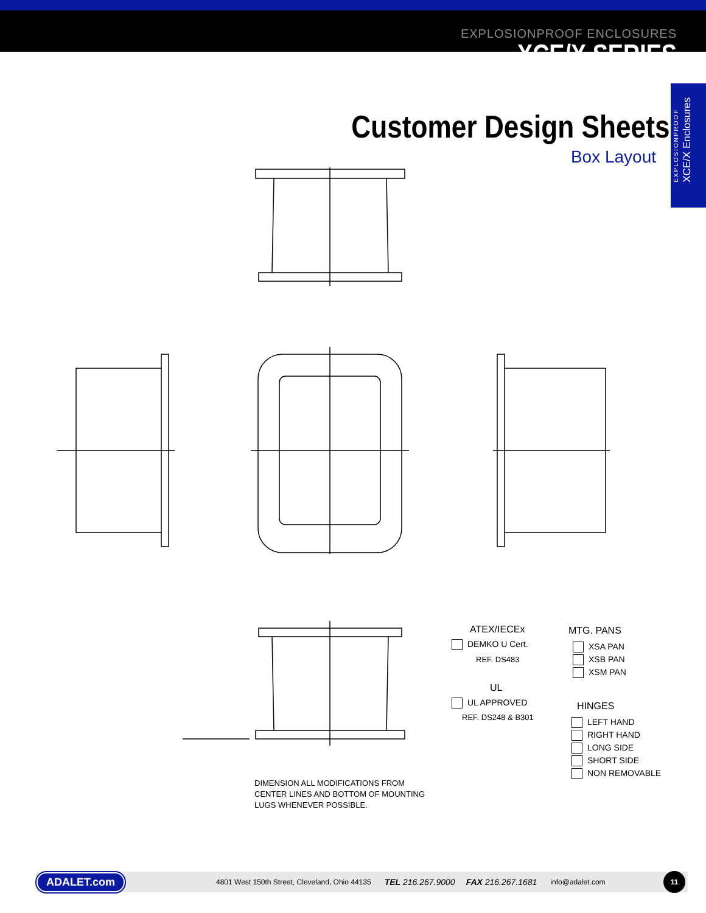EXPLOSIONPROOF ENCLOSURES
XCE/X SERIES
EXPLOSIONPROOF
XCE/X Enclosures
Customer Design Sheets
Box Layout
ATEX/IECEx
DEMKO U Cert.
REF. DS483
UL
UL APPROVED
REF. DS248 & B301
MTG. PANS
XSA PAN
XSB PAN
XSM PAN
HINGES
LEFT HAND
RIGHT HAND
LONG SIDE
SHORT SIDE
NON REMOVABLE
DIMENSION ALL MODIFICATIONS FROM
CENTER LINES AND BOTTOM OF MOUNTING
LUGS WHENEVER POSSIBLE.
ADALET.com 4801 West 150th Street, Cleveland, Ohio 44135 TEL 216.267.9000 FAX 216.267.1681 info@adalet.com 11